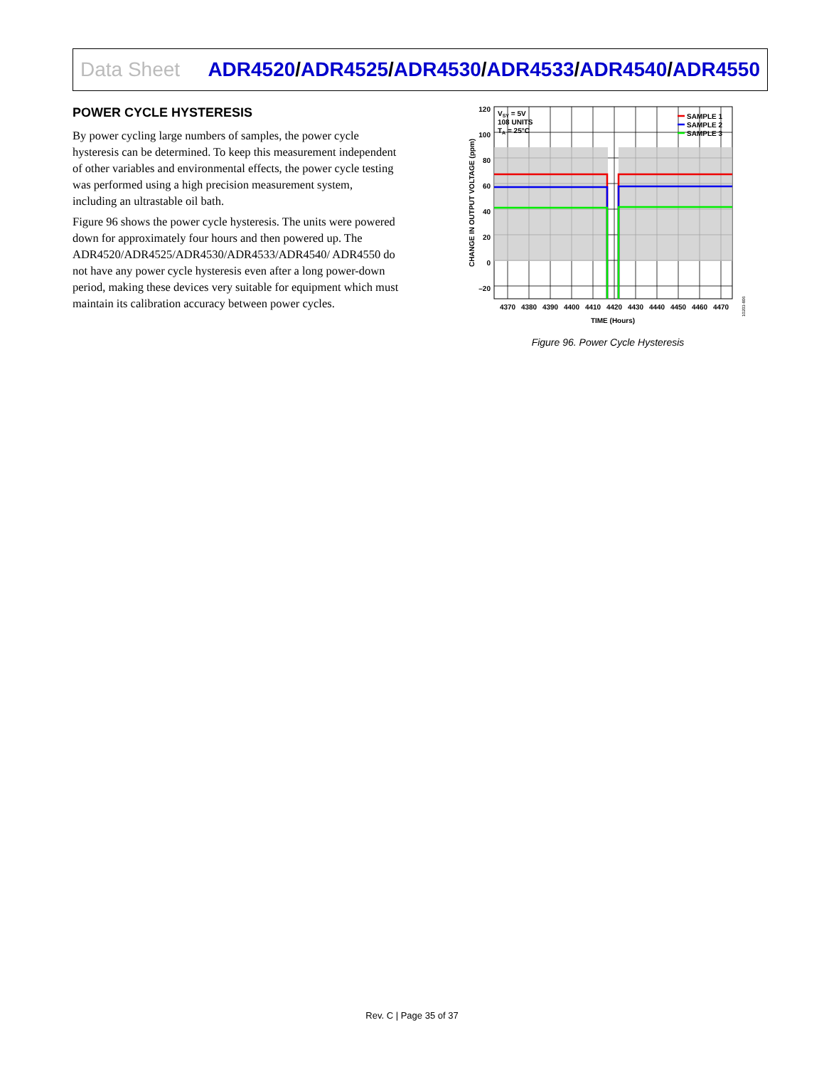Data Sheet
ADR4520/ADR4525/ADR4530/ADR4533/ADR4540/ADR4550
POWER CYCLE HYSTERESIS
By power cycling large numbers of samples, the power cycle hysteresis can be determined. To keep this measurement independent of other variables and environmental effects, the power cycle testing was performed using a high precision measurement system, including an ultrastable oil bath.
Figure 96 shows the power cycle hysteresis. The units were powered down for approximately four hours and then powered up. The ADR4520/ADR4525/ADR4530/ADR4533/ADR4540/ ADR4550 do not have any power cycle hysteresis even after a long power-down period, making these devices very suitable for equipment which must maintain its calibration accuracy between power cycles.
120
100
80
60
40
20
0
–20
VSY = 5V
108 UNITS
TA = 25°C
SAMPLE 1
SAMPLE 2
SAMPLE 3
4370
4380
4390
4400
4410
4420
4430
4440
4450
4460
4470
TIME (Hours)
CHANGE IN OUTPUT VOLTAGE (ppm)
10203-806
Figure 96. Power Cycle Hysteresis
Rev. C | Page 35 of 37